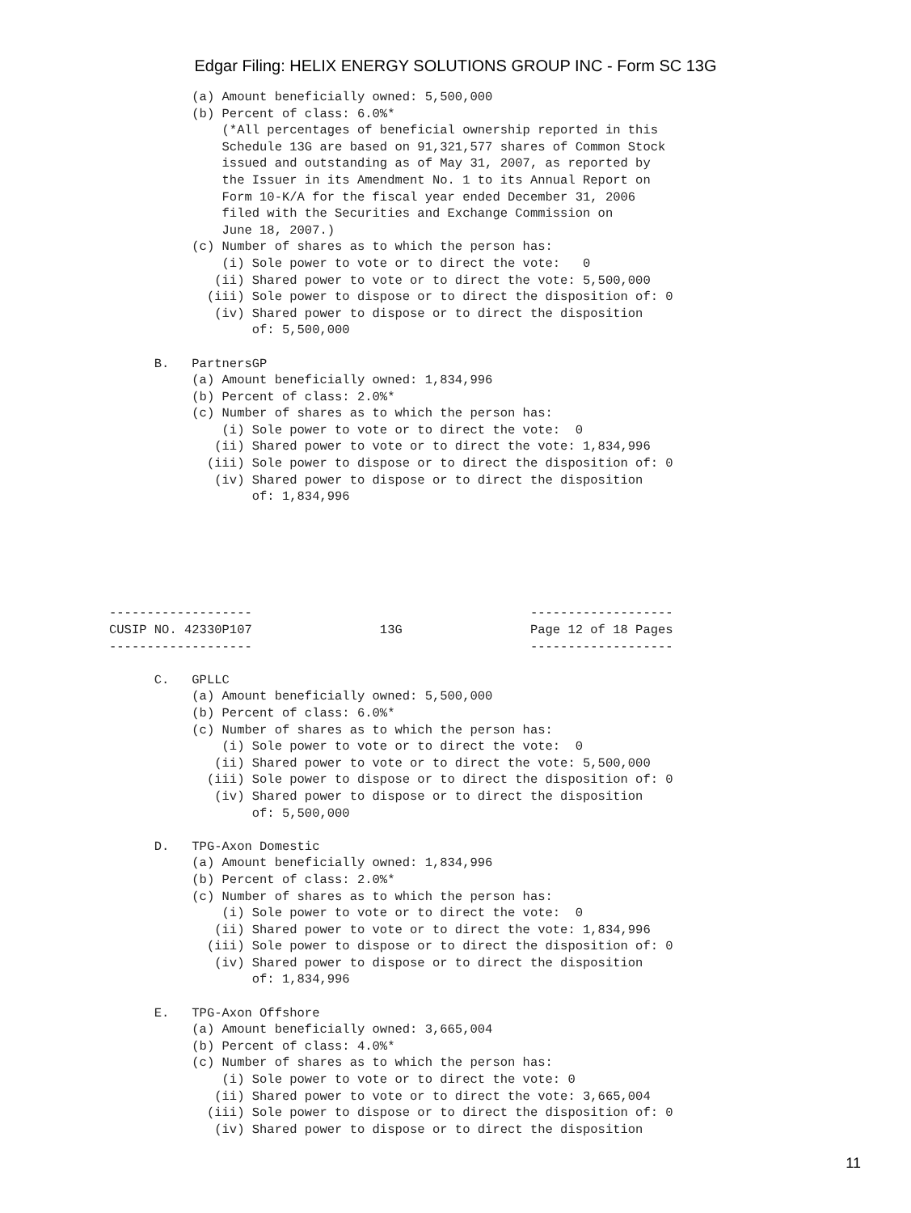Edgar Filing: HELIX ENERGY SOLUTIONS GROUP INC - Form SC 13G
           (a) Amount beneficially owned: 5,500,000
           (b) Percent of class: 6.0%*
               (*All percentages of beneficial ownership reported in this
               Schedule 13G are based on 91,321,577 shares of Common Stock
               issued and outstanding as of May 31, 2007, as reported by
               the Issuer in its Amendment No. 1 to its Annual Report on
               Form 10-K/A for the fiscal year ended December 31, 2006
               filed with the Securities and Exchange Commission on
               June 18, 2007.)
           (c) Number of shares as to which the person has:
               (i) Sole power to vote or to direct the vote:   0
              (ii) Shared power to vote or to direct the vote: 5,500,000
             (iii) Sole power to dispose or to direct the disposition of: 0
              (iv) Shared power to dispose or to direct the disposition
                   of: 5,500,000

      B.   PartnersGP
           (a) Amount beneficially owned: 1,834,996
           (b) Percent of class: 2.0%*
           (c) Number of shares as to which the person has:
               (i) Sole power to vote or to direct the vote:  0
              (ii) Shared power to vote or to direct the vote: 1,834,996
             (iii) Sole power to dispose or to direct the disposition of: 0
              (iv) Shared power to dispose or to direct the disposition
                   of: 1,834,996






-------------------                                     -------------------
CUSIP NO. 42330P107                 13G                 Page 12 of 18 Pages
-------------------                                     -------------------

      C.   GPLLC
           (a) Amount beneficially owned: 5,500,000
           (b) Percent of class: 6.0%*
           (c) Number of shares as to which the person has:
               (i) Sole power to vote or to direct the vote:  0
              (ii) Shared power to vote or to direct the vote: 5,500,000
             (iii) Sole power to dispose or to direct the disposition of: 0
              (iv) Shared power to dispose or to direct the disposition
                   of: 5,500,000

      D.   TPG-Axon Domestic
           (a) Amount beneficially owned: 1,834,996
           (b) Percent of class: 2.0%*
           (c) Number of shares as to which the person has:
               (i) Sole power to vote or to direct the vote:  0
              (ii) Shared power to vote or to direct the vote: 1,834,996
             (iii) Sole power to dispose or to direct the disposition of: 0
              (iv) Shared power to dispose or to direct the disposition
                   of: 1,834,996

      E.   TPG-Axon Offshore
           (a) Amount beneficially owned: 3,665,004
           (b) Percent of class: 4.0%*
           (c) Number of shares as to which the person has:
               (i) Sole power to vote or to direct the vote: 0
              (ii) Shared power to vote or to direct the vote: 3,665,004
             (iii) Sole power to dispose or to direct the disposition of: 0
              (iv) Shared power to dispose or to direct the disposition
11